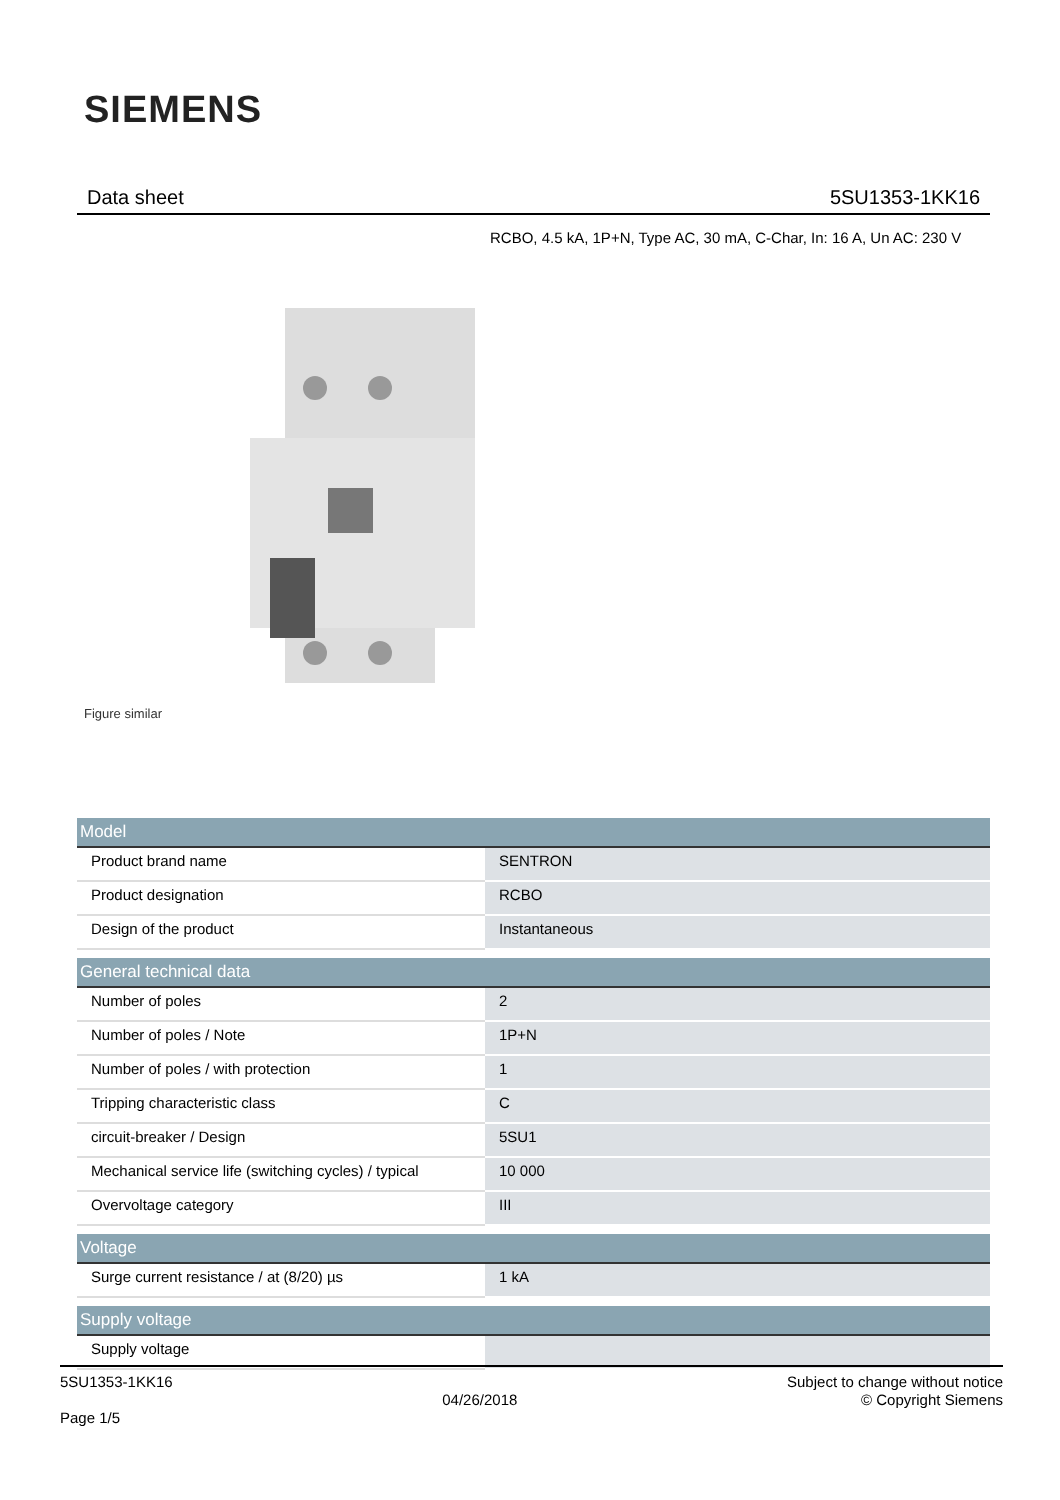SIEMENS
Data sheet 5SU1353-1KK16
RCBO, 4.5 kA, 1P+N, Type AC, 30 mA, C-Char, In: 16 A, Un AC: 230 V
Figure similar
| Model | |
| --- | --- |
| Product brand name | SENTRON |
| Product designation | RCBO |
| Design of the product | Instantaneous |
| General technical data | |
| Number of poles | 2 |
| Number of poles / Note | 1P+N |
| Number of poles / with protection | 1 |
| Tripping characteristic class | C |
| circuit-breaker / Design | 5SU1 |
| Mechanical service life (switching cycles) / typical | 10 000 |
| Overvoltage category | III |
| Voltage | |
| Surge current resistance / at (8/20) µs | 1 kA |
| Supply voltage | |
| Supply voltage | |
5SU1353-1KK16
Page 1/5
04/26/2018
Subject to change without notice
© Copyright Siemens